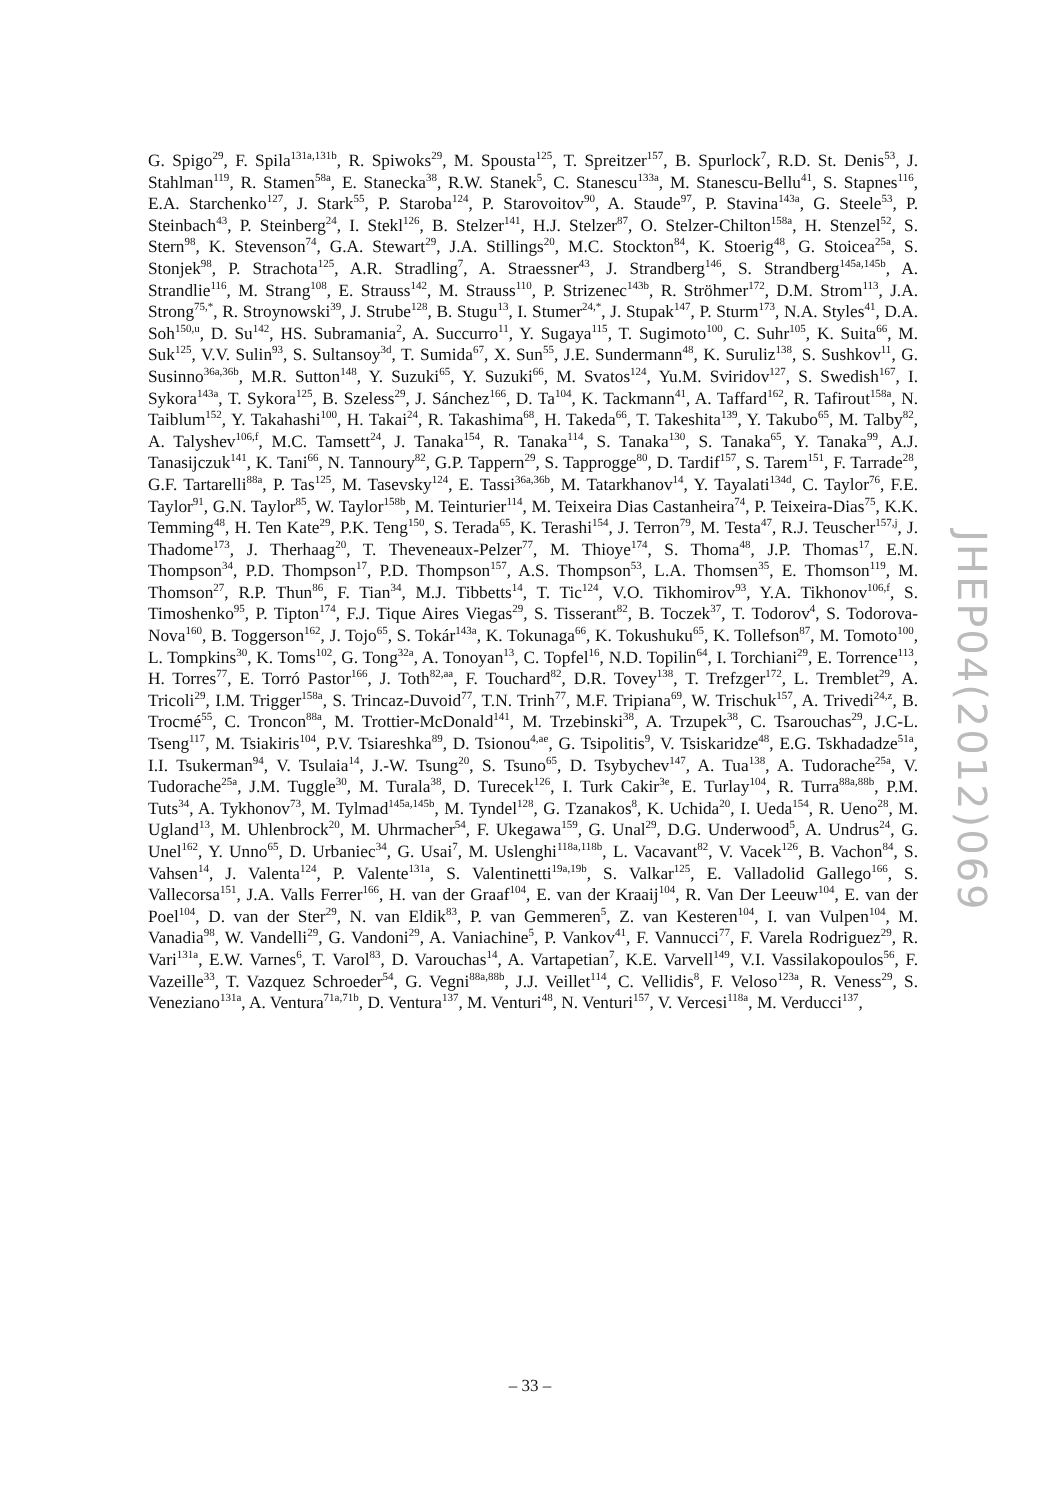G. Spigo<sup>29</sup>, F. Spila<sup>131a,131b</sup>, R. Spiwoks<sup>29</sup>, M. Spousta<sup>125</sup>, T. Spreitzer<sup>157</sup>, B. Spurlock<sup>7</sup>, R.D. St. Denis<sup>53</sup>, J. Stahlman<sup>119</sup>, R. Stamen<sup>58a</sup>, E. Stanecka<sup>38</sup>, R.W. Stanek<sup>5</sup>, C. Stanescu<sup>133a</sup>, M. Stanescu-Bellu<sup>41</sup>, S. Stapnes<sup>116</sup>, E.A. Starchenko<sup>127</sup>, J. Stark<sup>55</sup>, P. Staroba<sup>124</sup>, P. Starovoitov<sup>90</sup>, A. Staude<sup>97</sup>, P. Stavina<sup>143a</sup>, G. Steele<sup>53</sup>, P. Steinbach<sup>43</sup>, P. Steinberg<sup>24</sup>, I. Stekl<sup>126</sup>, B. Stelzer<sup>141</sup>, H.J. Stelzer<sup>87</sup>, O. Stelzer-Chilton<sup>158a</sup>, H. Stenzel<sup>52</sup>, S. Stern<sup>98</sup>, K. Stevenson<sup>74</sup>, G.A. Stewart<sup>29</sup>, J.A. Stillings<sup>20</sup>, M.C. Stockton<sup>84</sup>, K. Stoerig<sup>48</sup>, G. Stoicea<sup>25a</sup>, S. Stonjek<sup>98</sup>, P. Strachota<sup>125</sup>, A.R. Stradling<sup>7</sup>, A. Straessner<sup>43</sup>, J. Strandberg<sup>146</sup>, S. Strandberg<sup>145a,145b</sup>, A. Strandlie<sup>116</sup>, M. Strang<sup>108</sup>, E. Strauss<sup>142</sup>, M. Strauss<sup>110</sup>, P. Strizenec<sup>143b</sup>, R. Ströhmer<sup>172</sup>, D.M. Strom<sup>113</sup>, J.A. Strong<sup>75,*</sup>, R. Stroynowski<sup>39</sup>, J. Strube<sup>128</sup>, B. Stugu<sup>13</sup>, I. Stumer<sup>24,*</sup>, J. Stupak<sup>147</sup>, P. Sturm<sup>173</sup>, N.A. Styles<sup>41</sup>, D.A. Soh<sup>150,u</sup>, D. Su<sup>142</sup>, HS. Subramania<sup>2</sup>, A. Succurro<sup>11</sup>, Y. Sugaya<sup>115</sup>, T. Sugimoto<sup>100</sup>, C. Suhr<sup>105</sup>, K. Suita<sup>66</sup>, M. Suk<sup>125</sup>, V.V. Sulin<sup>93</sup>, S. Sultansoy<sup>3d</sup>, T. Sumida<sup>67</sup>, X. Sun<sup>55</sup>, J.E. Sundermann<sup>48</sup>, K. Suruliz<sup>138</sup>, S. Sushkov<sup>11</sup>, G. Susinno<sup>36a,36b</sup>, M.R. Sutton<sup>148</sup>, Y. Suzuki<sup>65</sup>, Y. Suzuki<sup>66</sup>, M. Svatos<sup>124</sup>, Yu.M. Sviridov<sup>127</sup>, S. Swedish<sup>167</sup>, I. Sykora<sup>143a</sup>, T. Sykora<sup>125</sup>, B. Szeless<sup>29</sup>, J. Sánchez<sup>166</sup>, D. Ta<sup>104</sup>, K. Tackmann<sup>41</sup>, A. Taffard<sup>162</sup>, R. Tafirout<sup>158a</sup>, N. Taiblum<sup>152</sup>, Y. Takahashi<sup>100</sup>, H. Takai<sup>24</sup>, R. Takashima<sup>68</sup>, H. Takeda<sup>66</sup>, T. Takeshita<sup>139</sup>, Y. Takubo<sup>65</sup>, M. Talby<sup>82</sup>, A. Talyshev<sup>106,f</sup>, M.C. Tamsett<sup>24</sup>, J. Tanaka<sup>154</sup>, R. Tanaka<sup>114</sup>, S. Tanaka<sup>130</sup>, S. Tanaka<sup>65</sup>, Y. Tanaka<sup>99</sup>, A.J. Tanasijczuk<sup>141</sup>, K. Tani<sup>66</sup>, N. Tannoury<sup>82</sup>, G.P. Tappern<sup>29</sup>, S. Tapprogge<sup>80</sup>, D. Tardif<sup>157</sup>, S. Tarem<sup>151</sup>, F. Tarrade<sup>28</sup>, G.F. Tartarelli<sup>88a</sup>, P. Tas<sup>125</sup>, M. Tasevsky<sup>124</sup>, E. Tassi<sup>36a,36b</sup>, M. Tatarkhanov<sup>14</sup>, Y. Tayalati<sup>134d</sup>, C. Taylor<sup>76</sup>, F.E. Taylor<sup>91</sup>, G.N. Taylor<sup>85</sup>, W. Taylor<sup>158b</sup>, M. Teinturier<sup>114</sup>, M. Teixeira Dias Castanheira<sup>74</sup>, P. Teixeira-Dias<sup>75</sup>, K.K. Temming<sup>48</sup>, H. Ten Kate<sup>29</sup>, P.K. Teng<sup>150</sup>, S. Terada<sup>65</sup>, K. Terashi<sup>154</sup>, J. Terron<sup>79</sup>, M. Testa<sup>47</sup>, R.J. Teuscher<sup>157,j</sup>, J. Thadome<sup>173</sup>, J. Therhaag<sup>20</sup>, T. Theveneaux-Pelzer<sup>77</sup>, M. Thioye<sup>174</sup>, S. Thoma<sup>48</sup>, J.P. Thomas<sup>17</sup>, E.N. Thompson<sup>34</sup>, P.D. Thompson<sup>17</sup>, P.D. Thompson<sup>157</sup>, A.S. Thompson<sup>53</sup>, L.A. Thomsen<sup>35</sup>, E. Thomson<sup>119</sup>, M. Thomson<sup>27</sup>, R.P. Thun<sup>86</sup>, F. Tian<sup>34</sup>, M.J. Tibbetts<sup>14</sup>, T. Tic<sup>124</sup>, V.O. Tikhomirov<sup>93</sup>, Y.A. Tikhonov<sup>106,f</sup>, S. Timoshenko<sup>95</sup>, P. Tipton<sup>174</sup>, F.J. Tique Aires Viegas<sup>29</sup>, S. Tisserant<sup>82</sup>, B. Toczek<sup>37</sup>, T. Todorov<sup>4</sup>, S. Todorova-Nova<sup>160</sup>, B. Toggerson<sup>162</sup>, J. Tojo<sup>65</sup>, S. Tokár<sup>143a</sup>, K. Tokunaga<sup>66</sup>, K. Tokushuku<sup>65</sup>, K. Tollefson<sup>87</sup>, M. Tomoto<sup>100</sup>, L. Tompkins<sup>30</sup>, K. Toms<sup>102</sup>, G. Tong<sup>32a</sup>, A. Tonoyan<sup>13</sup>, C. Topfel<sup>16</sup>, N.D. Topilin<sup>64</sup>, I. Torchiani<sup>29</sup>, E. Torrence<sup>113</sup>, H. Torres<sup>77</sup>, E. Torró Pastor<sup>166</sup>, J. Toth<sup>82,aa</sup>, F. Touchard<sup>82</sup>, D.R. Tovey<sup>138</sup>, T. Trefzger<sup>172</sup>, L. Tremblet<sup>29</sup>, A. Tricoli<sup>29</sup>, I.M. Trigger<sup>158a</sup>, S. Trincaz-Duvoid<sup>77</sup>, T.N. Trinh<sup>77</sup>, M.F. Tripiana<sup>69</sup>, W. Trischuk<sup>157</sup>, A. Trivedi<sup>24,z</sup>, B. Trocmé<sup>55</sup>, C. Troncon<sup>88a</sup>, M. Trottier-McDonald<sup>141</sup>, M. Trzebinski<sup>38</sup>, A. Trzupek<sup>38</sup>, C. Tsarouchas<sup>29</sup>, J.C-L. Tseng<sup>117</sup>, M. Tsiakiris<sup>104</sup>, P.V. Tsiareshka<sup>89</sup>, D. Tsionou<sup>4,ae</sup>, G. Tsipolitis<sup>9</sup>, V. Tsiskaridze<sup>48</sup>, E.G. Tskhadadze<sup>51a</sup>, I.I. Tsukerman<sup>94</sup>, V. Tsulaia<sup>14</sup>, J.-W. Tsung<sup>20</sup>, S. Tsuno<sup>65</sup>, D. Tsybychev<sup>147</sup>, A. Tua<sup>138</sup>, A. Tudorache<sup>25a</sup>, V. Tudorache<sup>25a</sup>, J.M. Tuggle<sup>30</sup>, M. Turala<sup>38</sup>, D. Turecek<sup>126</sup>, I. Turk Cakir<sup>3e</sup>, E. Turlay<sup>104</sup>, R. Turra<sup>88a,88b</sup>, P.M. Tuts<sup>34</sup>, A. Tykhonov<sup>73</sup>, M. Tylmad<sup>145a,145b</sup>, M. Tyndel<sup>128</sup>, G. Tzanakos<sup>8</sup>, K. Uchida<sup>20</sup>, I. Ueda<sup>154</sup>, R. Ueno<sup>28</sup>, M. Ugland<sup>13</sup>, M. Uhlenbrock<sup>20</sup>, M. Uhrmacher<sup>54</sup>, F. Ukegawa<sup>159</sup>, G. Unal<sup>29</sup>, D.G. Underwood<sup>5</sup>, A. Undrus<sup>24</sup>, G. Unel<sup>162</sup>, Y. Unno<sup>65</sup>, D. Urbaniec<sup>34</sup>, G. Usai<sup>7</sup>, M. Uslenghi<sup>118a,118b</sup>, L. Vacavant<sup>82</sup>, V. Vacek<sup>126</sup>, B. Vachon<sup>84</sup>, S. Vahsen<sup>14</sup>, J. Valenta<sup>124</sup>, P. Valente<sup>131a</sup>, S. Valentinetti<sup>19a,19b</sup>, S. Valkar<sup>125</sup>, E. Valladolid Gallego<sup>166</sup>, S. Vallecorsa<sup>151</sup>, J.A. Valls Ferrer<sup>166</sup>, H. van der Graaf<sup>104</sup>, E. van der Kraaij<sup>104</sup>, R. Van Der Leeuw<sup>104</sup>, E. van der Poel<sup>104</sup>, D. van der Ster<sup>29</sup>, N. van Eldik<sup>83</sup>, P. van Gemmeren<sup>5</sup>, Z. van Kesteren<sup>104</sup>, I. van Vulpen<sup>104</sup>, M. Vanadia<sup>98</sup>, W. Vandelli<sup>29</sup>, G. Vandoni<sup>29</sup>, A. Vaniachine<sup>5</sup>, P. Vankov<sup>41</sup>, F. Vannucci<sup>77</sup>, F. Varela Rodriguez<sup>29</sup>, R. Vari<sup>131a</sup>, E.W. Varnes<sup>6</sup>, T. Varol<sup>83</sup>, D. Varouchas<sup>14</sup>, A. Vartapetian<sup>7</sup>, K.E. Varvell<sup>149</sup>, V.I. Vassilakopoulos<sup>56</sup>, F. Vazeille<sup>33</sup>, T. Vazquez Schroeder<sup>54</sup>, G. Vegni<sup>88a,88b</sup>, J.J. Veillet<sup>114</sup>, C. Vellidis<sup>8</sup>, F. Veloso<sup>123a</sup>, R. Veness<sup>29</sup>, S. Veneziano<sup>131a</sup>, A. Ventura<sup>71a,71b</sup>, D. Ventura<sup>137</sup>, M. Venturi<sup>48</sup>, N. Venturi<sup>157</sup>, V. Vercesi<sup>118a</sup>, M. Verducci<sup>137</sup>,
JHEP04(2012)069
– 33 –